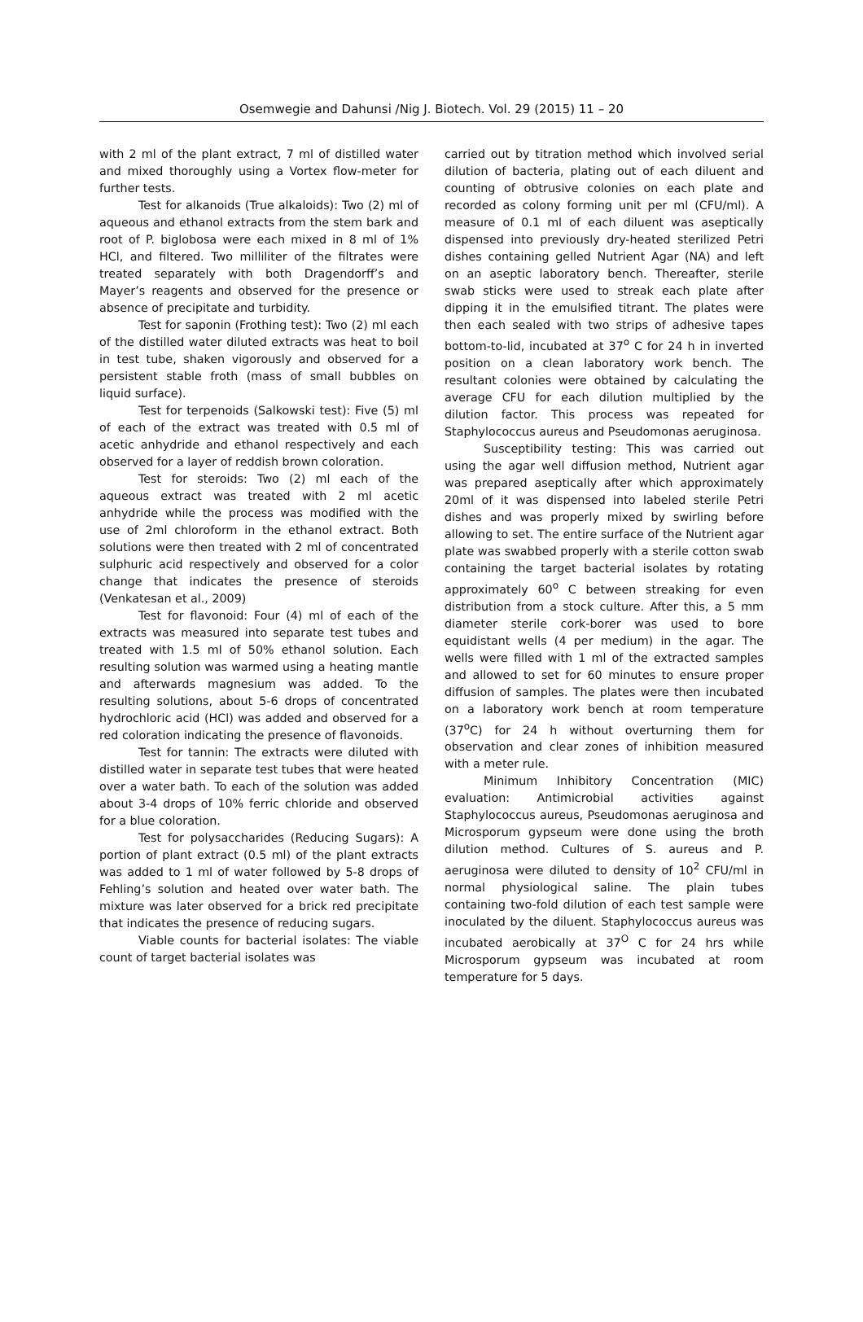Osemwegie and Dahunsi /Nig J. Biotech. Vol. 29 (2015) 11 – 20
with 2 ml of the plant extract, 7 ml of distilled water and mixed thoroughly using a Vortex flow-meter for further tests.
Test for alkanoids (True alkaloids): Two (2) ml of aqueous and ethanol extracts from the stem bark and root of P. biglobosa were each mixed in 8 ml of 1% HCl, and filtered. Two milliliter of the filtrates were treated separately with both Dragendorff’s and Mayer’s reagents and observed for the presence or absence of precipitate and turbidity.
Test for saponin (Frothing test): Two (2) ml each of the distilled water diluted extracts was heat to boil in test tube, shaken vigorously and observed for a persistent stable froth (mass of small bubbles on liquid surface).
Test for terpenoids (Salkowski test): Five (5) ml of each of the extract was treated with 0.5 ml of acetic anhydride and ethanol respectively and each observed for a layer of reddish brown coloration.
Test for steroids: Two (2) ml each of the aqueous extract was treated with 2 ml acetic anhydride while the process was modified with the use of 2ml chloroform in the ethanol extract. Both solutions were then treated with 2 ml of concentrated sulphuric acid respectively and observed for a color change that indicates the presence of steroids (Venkatesan et al., 2009)
Test for flavonoid: Four (4) ml of each of the extracts was measured into separate test tubes and treated with 1.5 ml of 50% ethanol solution. Each resulting solution was warmed using a heating mantle and afterwards magnesium was added. To the resulting solutions, about 5-6 drops of concentrated hydrochloric acid (HCl) was added and observed for a red coloration indicating the presence of flavonoids.
Test for tannin: The extracts were diluted with distilled water in separate test tubes that were heated over a water bath. To each of the solution was added about 3-4 drops of 10% ferric chloride and observed for a blue coloration.
Test for polysaccharides (Reducing Sugars): A portion of plant extract (0.5 ml) of the plant extracts was added to 1 ml of water followed by 5-8 drops of Fehling’s solution and heated over water bath. The mixture was later observed for a brick red precipitate that indicates the presence of reducing sugars.
Viable counts for bacterial isolates: The viable count of target bacterial isolates was
carried out by titration method which involved serial dilution of bacteria, plating out of each diluent and counting of obtrusive colonies on each plate and recorded as colony forming unit per ml (CFU/ml). A measure of 0.1 ml of each diluent was aseptically dispensed into previously dry-heated sterilized Petri dishes containing gelled Nutrient Agar (NA) and left on an aseptic laboratory bench. Thereafter, sterile swab sticks were used to streak each plate after dipping it in the emulsified titrant. The plates were then each sealed with two strips of adhesive tapes bottom-to-lid, incubated at 37<sup>o</sup> C for 24 h in inverted position on a clean laboratory work bench. The resultant colonies were obtained by calculating the average CFU for each dilution multiplied by the dilution factor. This process was repeated for Staphylococcus aureus and Pseudomonas aeruginosa.
Susceptibility testing: This was carried out using the agar well diffusion method, Nutrient agar was prepared aseptically after which approximately 20ml of it was dispensed into labeled sterile Petri dishes and was properly mixed by swirling before allowing to set. The entire surface of the Nutrient agar plate was swabbed properly with a sterile cotton swab containing the target bacterial isolates by rotating approximately 60<sup>o</sup> C between streaking for even distribution from a stock culture. After this, a 5 mm diameter sterile cork-borer was used to bore equidistant wells (4 per medium) in the agar. The wells were filled with 1 ml of the extracted samples and allowed to set for 60 minutes to ensure proper diffusion of samples. The plates were then incubated on a laboratory work bench at room temperature (37<sup>o</sup>C) for 24 h without overturning them for observation and clear zones of inhibition measured with a meter rule.
Minimum Inhibitory Concentration (MIC) evaluation: Antimicrobial activities against Staphylococcus aureus, Pseudomonas aeruginosa and Microsporum gypseum were done using the broth dilution method. Cultures of S. aureus and P. aeruginosa were diluted to density of 10<sup>2</sup> CFU/ml in normal physiological saline. The plain tubes containing two-fold dilution of each test sample were inoculated by the diluent. Staphylococcus aureus was incubated aerobically at 37<sup>O</sup> C for 24 hrs while Microsporum gypseum was incubated at room temperature for 5 days.